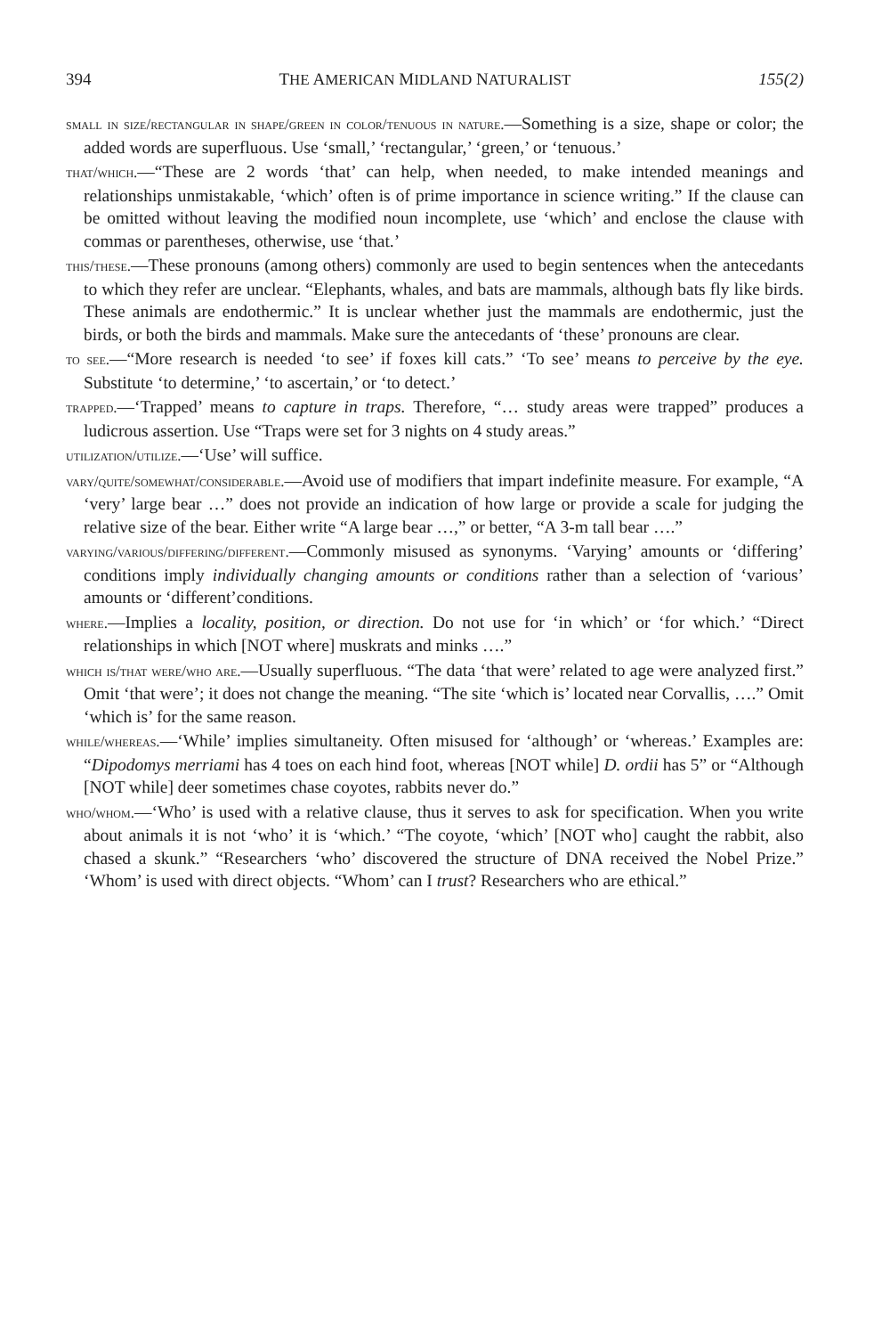394 THE AMERICAN MIDLAND NATURALIST 155(2)
small in size/rectangular in shape/green in color/tenuous in nature.—Something is a size, shape or color; the added words are superfluous. Use ‘small,’ ‘rectangular,’ ‘green,’ or ‘tenuous.’
that/which.—“These are 2 words ‘that’ can help, when needed, to make intended meanings and relationships unmistakable, ‘which’ often is of prime importance in science writing.” If the clause can be omitted without leaving the modified noun incomplete, use ‘which’ and enclose the clause with commas or parentheses, otherwise, use ‘that.’
this/these.—These pronouns (among others) commonly are used to begin sentences when the antecedants to which they refer are unclear. “Elephants, whales, and bats are mammals, although bats fly like birds. These animals are endothermic.” It is unclear whether just the mammals are endothermic, just the birds, or both the birds and mammals. Make sure the antecedants of ‘these’ pronouns are clear.
to see.—“More research is needed ‘to see’ if foxes kill cats.” ‘To see’ means to perceive by the eye. Substitute ‘to determine,’ ‘to ascertain,’ or ‘to detect.’
trapped.—‘Trapped’ means to capture in traps. Therefore, “… study areas were trapped” produces a ludicrous assertion. Use “Traps were set for 3 nights on 4 study areas.”
utilization/utilize.—‘Use’ will suffice.
vary/quite/somewhat/considerable.—Avoid use of modifiers that impart indefinite measure. For example, “A ‘very’ large bear …” does not provide an indication of how large or provide a scale for judging the relative size of the bear. Either write “A large bear …,” or better, “A 3-m tall bear ….”
varying/various/differing/different.—Commonly misused as synonyms. ‘Varying’ amounts or ‘differing’ conditions imply individually changing amounts or conditions rather than a selection of ‘various’ amounts or ‘different’conditions.
where.—Implies a locality, position, or direction. Do not use for ‘in which’ or ‘for which.’ “Direct relationships in which [NOT where] muskrats and minks ….”
which is/that were/who are.—Usually superfluous. “The data ‘that were’ related to age were analyzed first.” Omit ‘that were’; it does not change the meaning. “The site ‘which is’ located near Corvallis, ….” Omit ‘which is’ for the same reason.
while/whereas.—‘While’ implies simultaneity. Often misused for ‘although’ or ‘whereas.’ Examples are: “Dipodomys merriami has 4 toes on each hind foot, whereas [NOT while] D. ordii has 5” or “Although [NOT while] deer sometimes chase coyotes, rabbits never do.”
who/whom.—‘Who’ is used with a relative clause, thus it serves to ask for specification. When you write about animals it is not ‘who’ it is ‘which.’ “The coyote, ‘which’ [NOT who] caught the rabbit, also chased a skunk.” “Researchers ‘who’ discovered the structure of DNA received the Nobel Prize.” ‘Whom’ is used with direct objects. “Whom’ can I trust? Researchers who are ethical.”